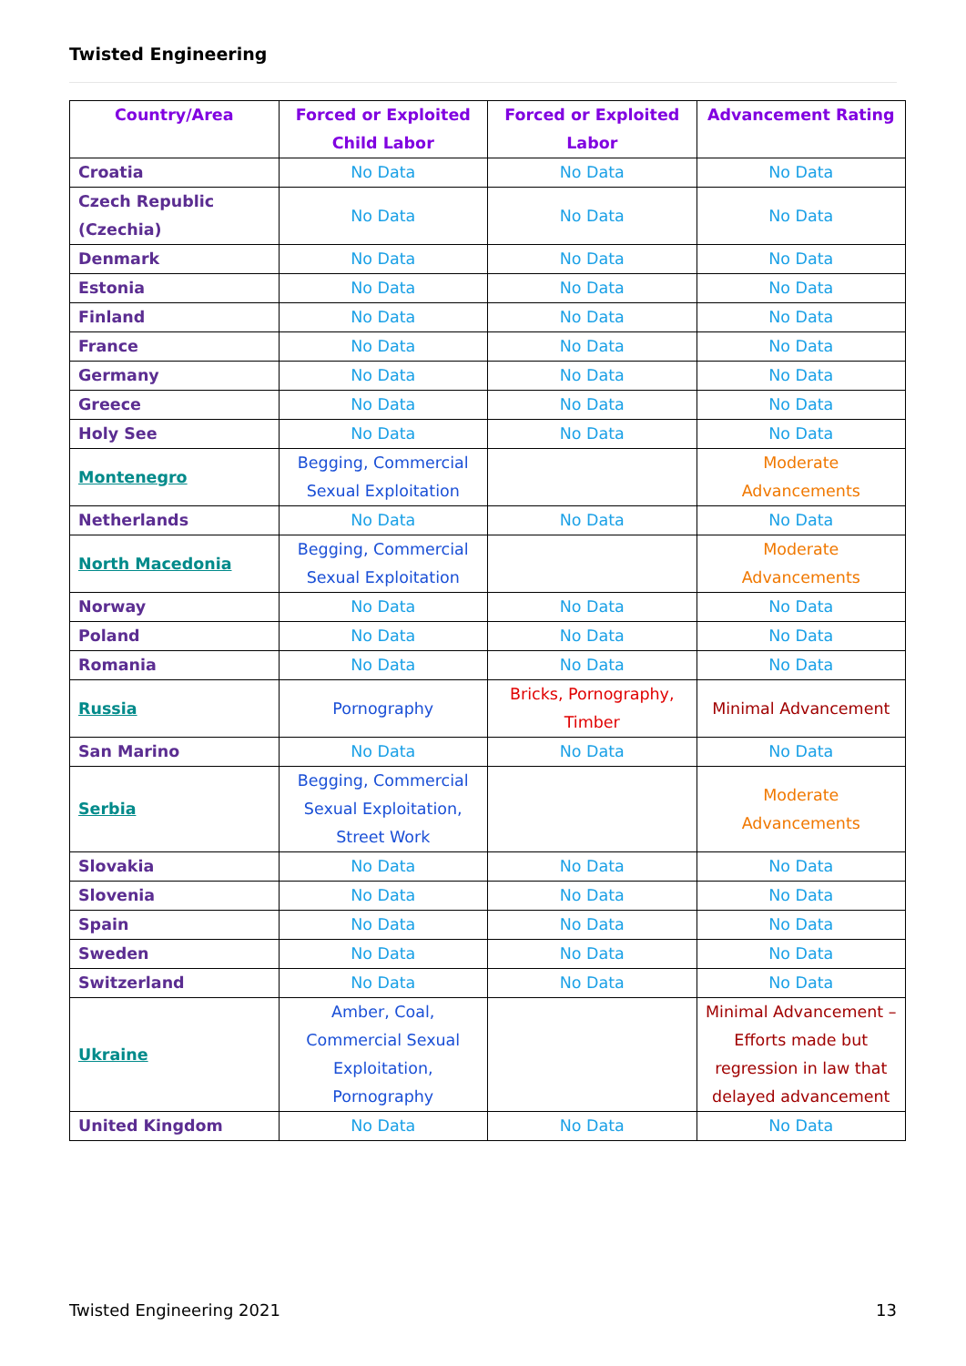Twisted Engineering
| Country/Area | Forced or Exploited Child Labor | Forced or Exploited Labor | Advancement Rating |
| --- | --- | --- | --- |
| Croatia | No Data | No Data | No Data |
| Czech Republic (Czechia) | No Data | No Data | No Data |
| Denmark | No Data | No Data | No Data |
| Estonia | No Data | No Data | No Data |
| Finland | No Data | No Data | No Data |
| France | No Data | No Data | No Data |
| Germany | No Data | No Data | No Data |
| Greece | No Data | No Data | No Data |
| Holy See | No Data | No Data | No Data |
| Montenegro | Begging, Commercial Sexual Exploitation | | Moderate Advancements |
| Netherlands | No Data | No Data | No Data |
| North Macedonia | Begging, Commercial Sexual Exploitation | | Moderate Advancements |
| Norway | No Data | No Data | No Data |
| Poland | No Data | No Data | No Data |
| Romania | No Data | No Data | No Data |
| Russia | Pornography | Bricks, Pornography, Timber | Minimal Advancement |
| San Marino | No Data | No Data | No Data |
| Serbia | Begging, Commercial Sexual Exploitation, Street Work | | Moderate Advancements |
| Slovakia | No Data | No Data | No Data |
| Slovenia | No Data | No Data | No Data |
| Spain | No Data | No Data | No Data |
| Sweden | No Data | No Data | No Data |
| Switzerland | No Data | No Data | No Data |
| Ukraine | Amber, Coal, Commercial Sexual Exploitation, Pornography | | Minimal Advancement – Efforts made but regression in law that delayed advancement |
| United Kingdom | No Data | No Data | No Data |
Twisted Engineering 2021 13